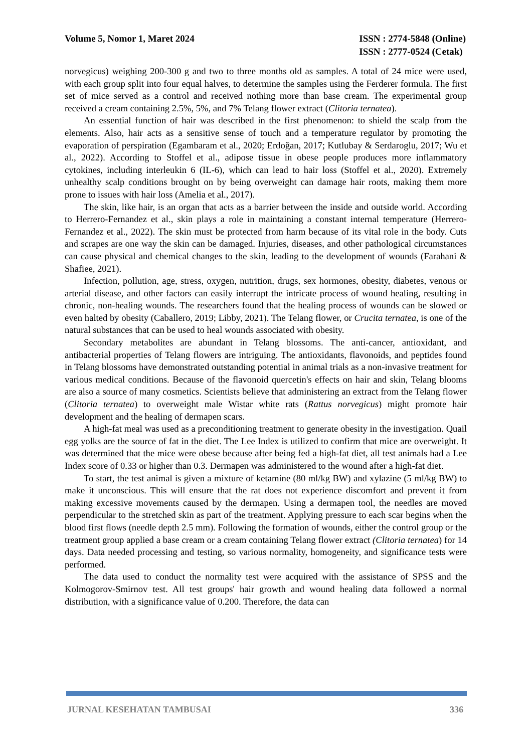Volume 5, Nomor 1, Maret 2024 ISSN : 2774-5848 (Online)
ISSN : 2777-0524 (Cetak)
norvegicus) weighing 200-300 g and two to three months old as samples. A total of 24 mice were used, with each group split into four equal halves, to determine the samples using the Ferderer formula. The first set of mice served as a control and received nothing more than base cream. The experimental group received a cream containing 2.5%, 5%, and 7% Telang flower extract (Clitoria ternatea).
An essential function of hair was described in the first phenomenon: to shield the scalp from the elements. Also, hair acts as a sensitive sense of touch and a temperature regulator by promoting the evaporation of perspiration (Egambaram et al., 2020; Erdoğan, 2017; Kutlubay & Serdaroglu, 2017; Wu et al., 2022). According to Stoffel et al., adipose tissue in obese people produces more inflammatory cytokines, including interleukin 6 (IL-6), which can lead to hair loss (Stoffel et al., 2020). Extremely unhealthy scalp conditions brought on by being overweight can damage hair roots, making them more prone to issues with hair loss (Amelia et al., 2017).
The skin, like hair, is an organ that acts as a barrier between the inside and outside world. According to Herrero-Fernandez et al., skin plays a role in maintaining a constant internal temperature (Herrero-Fernandez et al., 2022). The skin must be protected from harm because of its vital role in the body. Cuts and scrapes are one way the skin can be damaged. Injuries, diseases, and other pathological circumstances can cause physical and chemical changes to the skin, leading to the development of wounds (Farahani & Shafiee, 2021).
Infection, pollution, age, stress, oxygen, nutrition, drugs, sex hormones, obesity, diabetes, venous or arterial disease, and other factors can easily interrupt the intricate process of wound healing, resulting in chronic, non-healing wounds. The researchers found that the healing process of wounds can be slowed or even halted by obesity (Caballero, 2019; Libby, 2021). The Telang flower, or Crucita ternatea, is one of the natural substances that can be used to heal wounds associated with obesity.
Secondary metabolites are abundant in Telang blossoms. The anti-cancer, antioxidant, and antibacterial properties of Telang flowers are intriguing. The antioxidants, flavonoids, and peptides found in Telang blossoms have demonstrated outstanding potential in animal trials as a non-invasive treatment for various medical conditions. Because of the flavonoid quercetin's effects on hair and skin, Telang blooms are also a source of many cosmetics. Scientists believe that administering an extract from the Telang flower (Clitoria ternatea) to overweight male Wistar white rats (Rattus norvegicus) might promote hair development and the healing of dermapen scars.
A high-fat meal was used as a preconditioning treatment to generate obesity in the investigation. Quail egg yolks are the source of fat in the diet. The Lee Index is utilized to confirm that mice are overweight. It was determined that the mice were obese because after being fed a high-fat diet, all test animals had a Lee Index score of 0.33 or higher than 0.3. Dermapen was administered to the wound after a high-fat diet.
To start, the test animal is given a mixture of ketamine (80 ml/kg BW) and xylazine (5 ml/kg BW) to make it unconscious. This will ensure that the rat does not experience discomfort and prevent it from making excessive movements caused by the dermapen. Using a dermapen tool, the needles are moved perpendicular to the stretched skin as part of the treatment. Applying pressure to each scar begins when the blood first flows (needle depth 2.5 mm). Following the formation of wounds, either the control group or the treatment group applied a base cream or a cream containing Telang flower extract (Clitoria ternatea) for 14 days. Data needed processing and testing, so various normality, homogeneity, and significance tests were performed.
The data used to conduct the normality test were acquired with the assistance of SPSS and the Kolmogorov-Smirnov test. All test groups' hair growth and wound healing data followed a normal distribution, with a significance value of 0.200. Therefore, the data can
JURNAL KESEHATAN TAMBUSAI 336